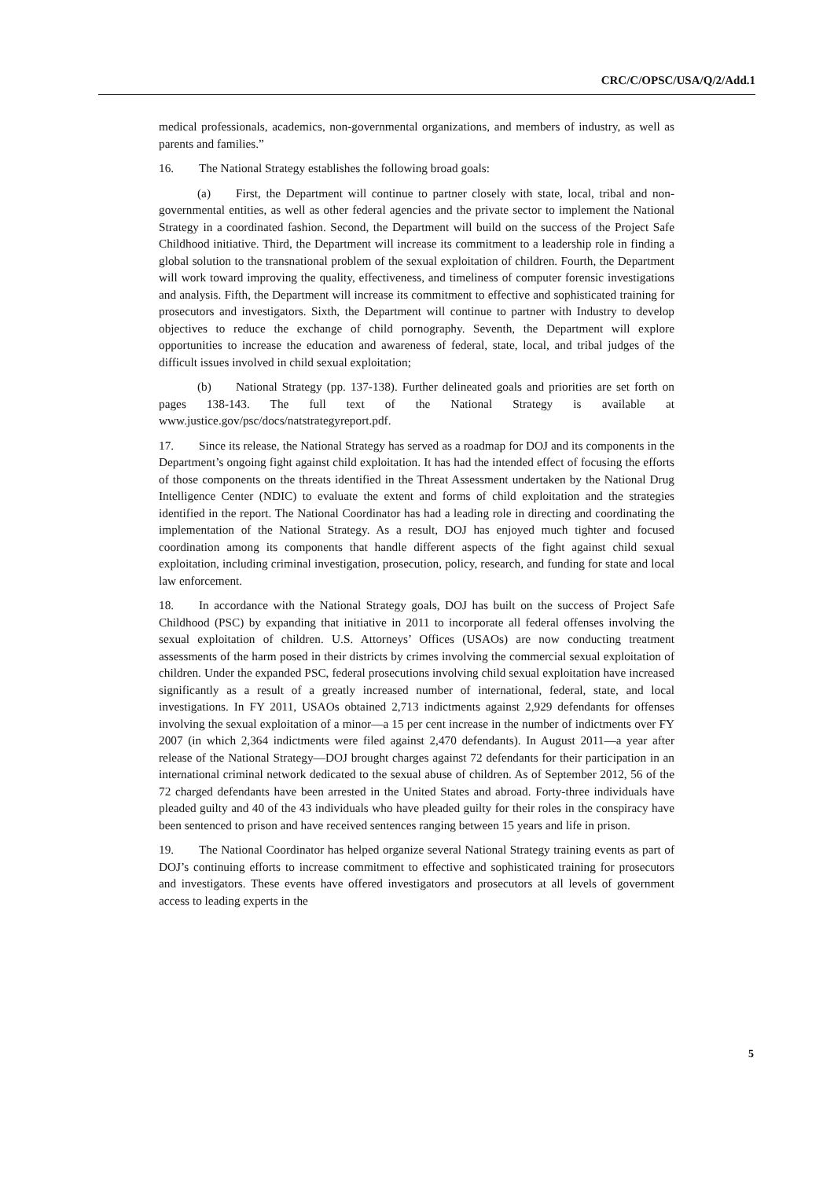CRC/C/OPSC/USA/Q/2/Add.1
medical professionals, academics, non-governmental organizations, and members of industry, as well as parents and families.”
16. The National Strategy establishes the following broad goals:
(a) First, the Department will continue to partner closely with state, local, tribal and non-governmental entities, as well as other federal agencies and the private sector to implement the National Strategy in a coordinated fashion. Second, the Department will build on the success of the Project Safe Childhood initiative. Third, the Department will increase its commitment to a leadership role in finding a global solution to the transnational problem of the sexual exploitation of children. Fourth, the Department will work toward improving the quality, effectiveness, and timeliness of computer forensic investigations and analysis. Fifth, the Department will increase its commitment to effective and sophisticated training for prosecutors and investigators. Sixth, the Department will continue to partner with Industry to develop objectives to reduce the exchange of child pornography. Seventh, the Department will explore opportunities to increase the education and awareness of federal, state, local, and tribal judges of the difficult issues involved in child sexual exploitation;
(b) National Strategy (pp. 137-138). Further delineated goals and priorities are set forth on pages 138-143. The full text of the National Strategy is available at www.justice.gov/psc/docs/natstrategyreport.pdf.
17. Since its release, the National Strategy has served as a roadmap for DOJ and its components in the Department’s ongoing fight against child exploitation. It has had the intended effect of focusing the efforts of those components on the threats identified in the Threat Assessment undertaken by the National Drug Intelligence Center (NDIC) to evaluate the extent and forms of child exploitation and the strategies identified in the report. The National Coordinator has had a leading role in directing and coordinating the implementation of the National Strategy. As a result, DOJ has enjoyed much tighter and focused coordination among its components that handle different aspects of the fight against child sexual exploitation, including criminal investigation, prosecution, policy, research, and funding for state and local law enforcement.
18. In accordance with the National Strategy goals, DOJ has built on the success of Project Safe Childhood (PSC) by expanding that initiative in 2011 to incorporate all federal offenses involving the sexual exploitation of children. U.S. Attorneys’ Offices (USAOs) are now conducting treatment assessments of the harm posed in their districts by crimes involving the commercial sexual exploitation of children. Under the expanded PSC, federal prosecutions involving child sexual exploitation have increased significantly as a result of a greatly increased number of international, federal, state, and local investigations. In FY 2011, USAOs obtained 2,713 indictments against 2,929 defendants for offenses involving the sexual exploitation of a minor—a 15 per cent increase in the number of indictments over FY 2007 (in which 2,364 indictments were filed against 2,470 defendants). In August 2011—a year after release of the National Strategy—DOJ brought charges against 72 defendants for their participation in an international criminal network dedicated to the sexual abuse of children. As of September 2012, 56 of the 72 charged defendants have been arrested in the United States and abroad. Forty-three individuals have pleaded guilty and 40 of the 43 individuals who have pleaded guilty for their roles in the conspiracy have been sentenced to prison and have received sentences ranging between 15 years and life in prison.
19. The National Coordinator has helped organize several National Strategy training events as part of DOJ’s continuing efforts to increase commitment to effective and sophisticated training for prosecutors and investigators. These events have offered investigators and prosecutors at all levels of government access to leading experts in the
5